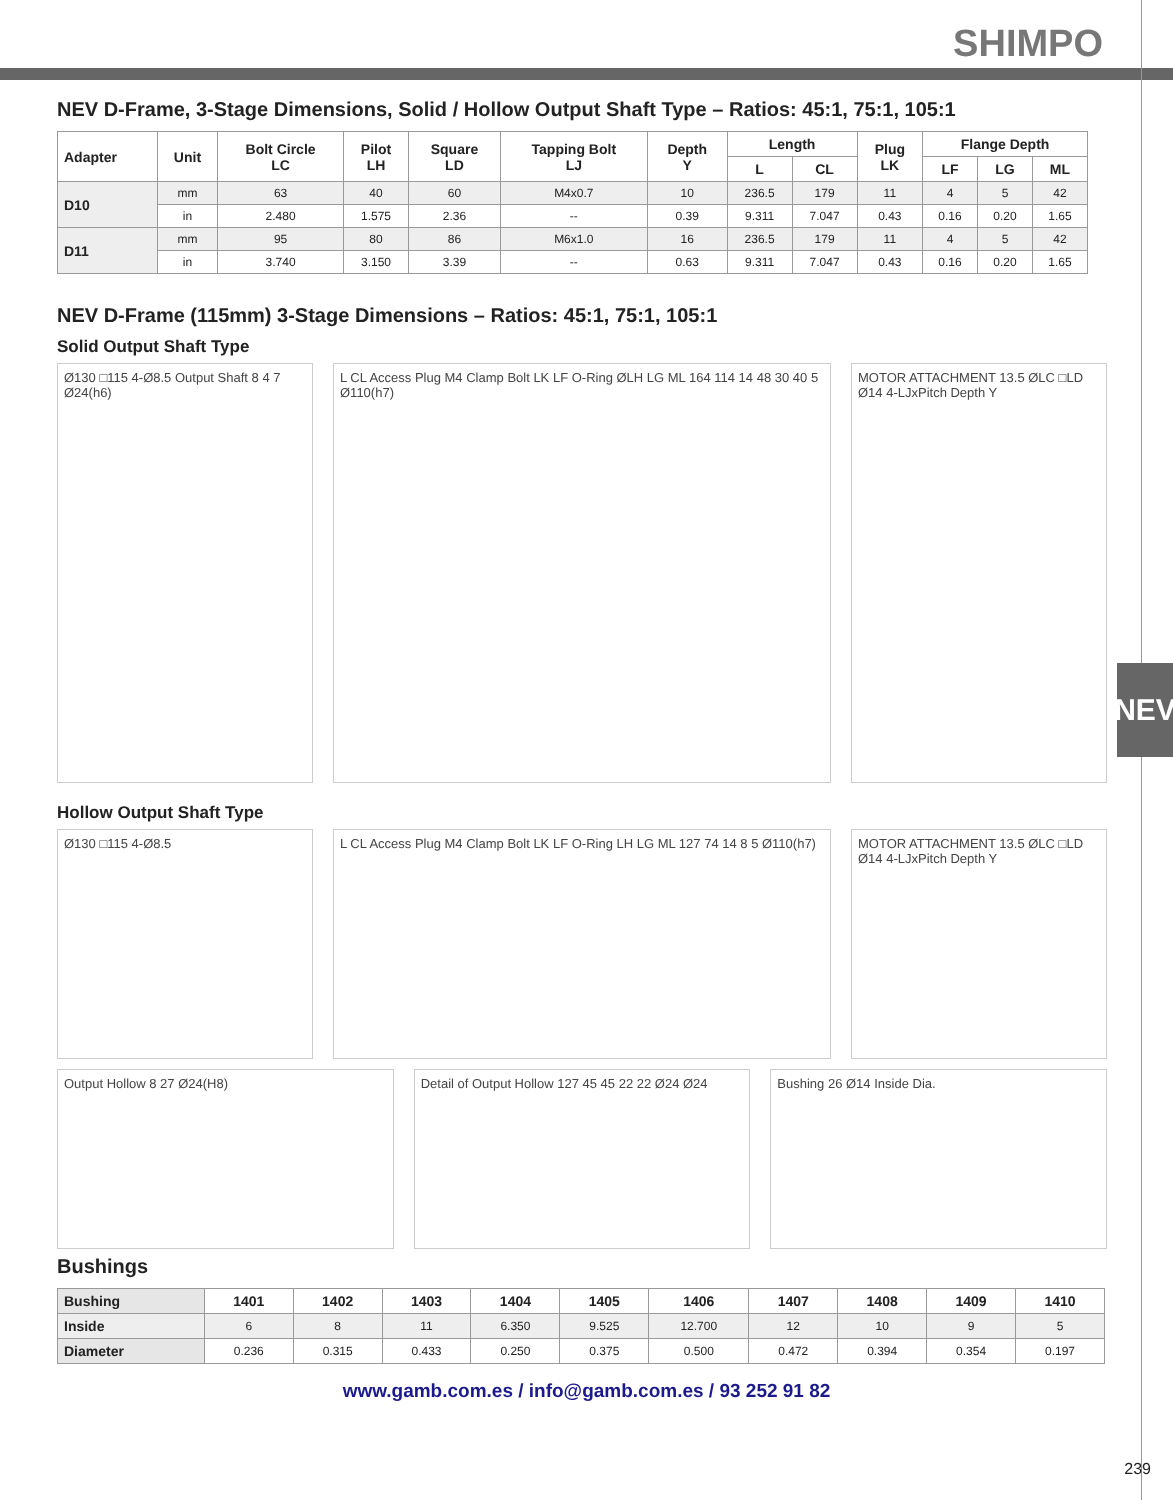SHIMPO
NEV
NEV D-Frame, 3-Stage Dimensions, Solid / Hollow Output Shaft Type – Ratios: 45:1, 75:1, 105:1
| Adapter | Unit | Bolt Circle LC | Pilot LH | Square LD | Tapping Bolt LJ | Depth Y | Length | | Plug LK | Flange Depth | | |
| --- | --- | --- | --- | --- | --- | --- | --- | --- | --- | --- | --- | --- |
| | | | | | | | L | CL | | LF | LG | ML |
| D10 | mm | 63 | 40 | 60 | M4x0.7 | 10 | 236.5 | 179 | 11 | 4 | 5 | 42 |
| | in | 2.480 | 1.575 | 2.36 | -- | 0.39 | 9.311 | 7.047 | 0.43 | 0.16 | 0.20 | 1.65 |
| D11 | mm | 95 | 80 | 86 | M6x1.0 | 16 | 236.5 | 179 | 11 | 4 | 5 | 42 |
| | in | 3.740 | 3.150 | 3.39 | -- | 0.63 | 9.311 | 7.047 | 0.43 | 0.16 | 0.20 | 1.65 |
NEV D-Frame (115mm) 3-Stage Dimensions – Ratios: 45:1, 75:1, 105:1
Solid Output Shaft Type
Ø130 □115 4-Ø8.5 Output Shaft 8 4 7 Ø24(h6)
L CL Access Plug M4 Clamp Bolt LK LF O-Ring ØLH LG ML 164 114 14 48 30 40 5 Ø110(h7)
MOTOR ATTACHMENT 13.5 ØLC □LD Ø14 4-LJxPitch Depth Y
Hollow Output Shaft Type
Ø130 □115 4-Ø8.5 L CL Access Plug M4 Clamp Bolt LK LF O-Ring LH LG ML 127 74 14 8 5 Ø110(h7)
MOTOR ATTACHMENT 13.5 ØLC □LD Ø14 4-LJxPitch Depth Y
Output Hollow 8 27 Ø24(H8) Detail of Output Hollow 127 45 45 22 22 Ø24 Ø24
Bushing 26 Ø14 Inside Dia.
Bushings
| Bushing | 1401 | 1402 | 1403 | 1404 | 1405 | 1406 | 1407 | 1408 | 1409 | 1410 |
| Inside | 6 | 8 | 11 | 6.350 | 9.525 | 12.700 | 12 | 10 | 9 | 5 |
| Diameter | 0.236 | 0.315 | 0.433 | 0.250 | 0.375 | 0.500 | 0.472 | 0.394 | 0.354 | 0.197 |
www.gamb.com.es / info@gamb.com.es / 93 252 91 82
239